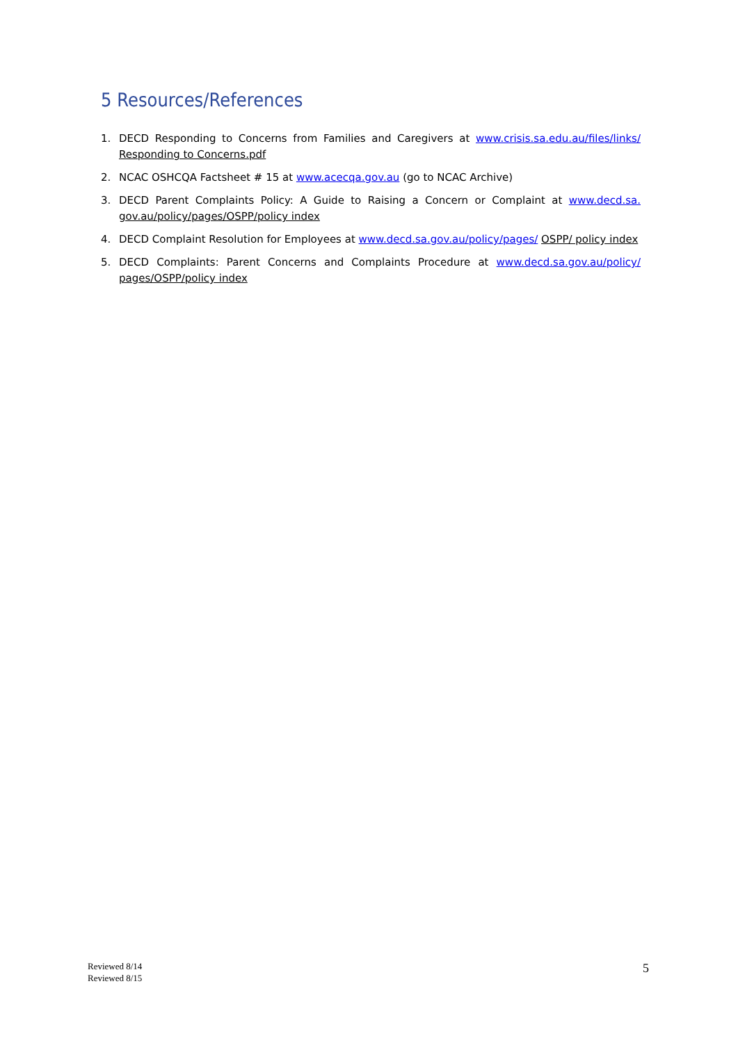5 Resources/References
1. DECD Responding to Concerns from Families and Caregivers at www.crisis.sa.edu.au/files/links/ Responding to Concerns.pdf
2. NCAC OSHCQA Factsheet # 15 at www.acecqa.gov.au (go to NCAC Archive)
3. DECD Parent Complaints Policy: A Guide to Raising a Concern or Complaint at www.decd.sa. gov.au/policy/pages/OSPP/policy index
4. DECD Complaint Resolution for Employees at www.decd.sa.gov.au/policy/pages/ OSPP/ policy index
5. DECD Complaints: Parent Concerns and Complaints Procedure at www.decd.sa.gov.au/policy/ pages/OSPP/policy index
Reviewed 8/14
Reviewed 8/15
5